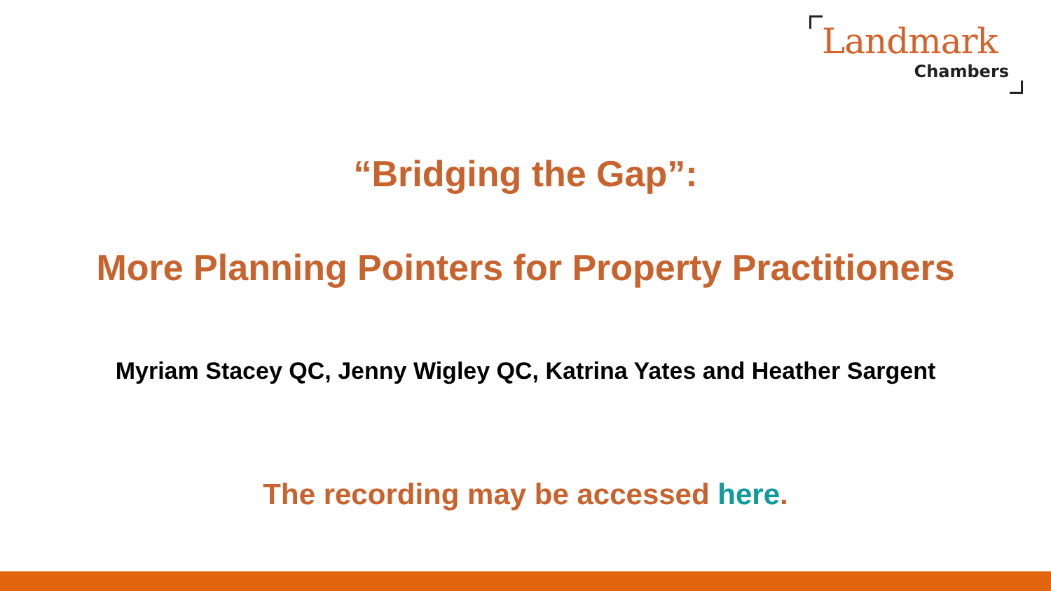Landmark
Chambers
“Bridging the Gap”:
More Planning Pointers for Property Practitioners
Myriam Stacey QC, Jenny Wigley QC, Katrina Yates and Heather Sargent
The recording may be accessed here.